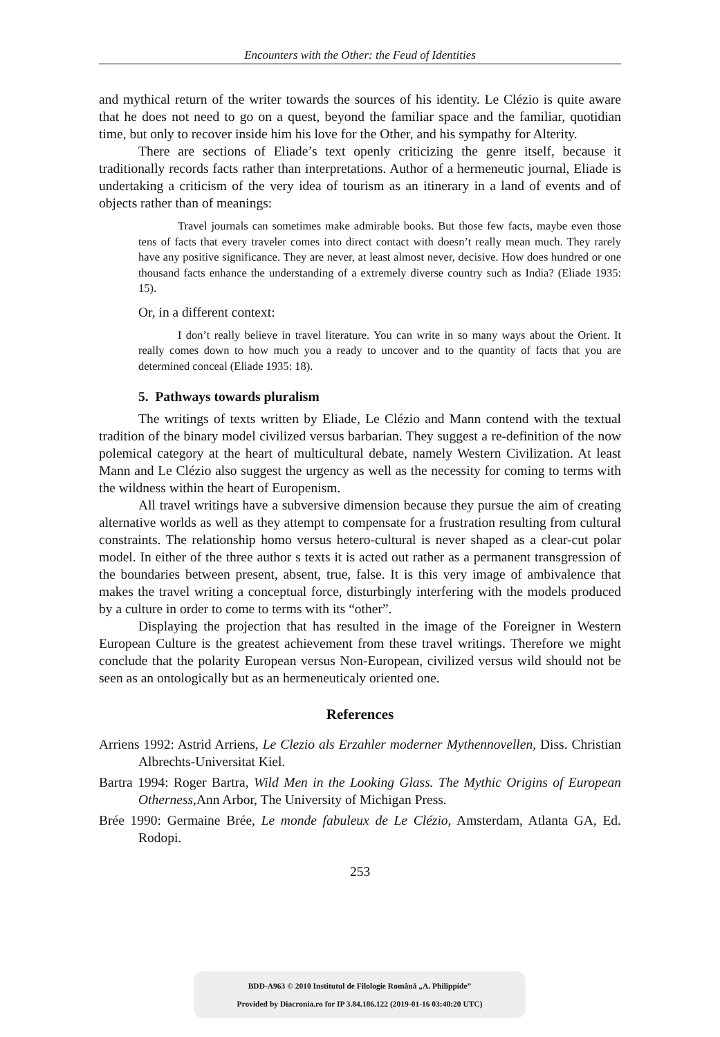Encounters with the Other: the Feud of Identities
and mythical return of the writer towards the sources of his identity. Le Clézio is quite aware that he does not need to go on a quest, beyond the familiar space and the familiar, quotidian time, but only to recover inside him his love for the Other, and his sympathy for Alterity.
There are sections of Eliade’s text openly criticizing the genre itself, because it traditionally records facts rather than interpretations. Author of a hermeneutic journal, Eliade is undertaking a criticism of the very idea of tourism as an itinerary in a land of events and of objects rather than of meanings:
Travel journals can sometimes make admirable books. But those few facts, maybe even those tens of facts that every traveler comes into direct contact with doesn’t really mean much. They rarely have any positive significance. They are never, at least almost never, decisive. How does hundred or one thousand facts enhance the understanding of a extremely diverse country such as India? (Eliade 1935: 15).
Or, in a different context:
I don’t really believe in travel literature. You can write in so many ways about the Orient. It really comes down to how much you a ready to uncover and to the quantity of facts that you are determined conceal (Eliade 1935: 18).
5. Pathways towards pluralism
The writings of texts written by Eliade, Le Clézio and Mann contend with the textual tradition of the binary model civilized versus barbarian. They suggest a re-definition of the now polemical category at the heart of multicultural debate, namely Western Civilization. At least Mann and Le Clézio also suggest the urgency as well as the necessity for coming to terms with the wildness within the heart of Europenism.
All travel writings have a subversive dimension because they pursue the aim of creating alternative worlds as well as they attempt to compensate for a frustration resulting from cultural constraints. The relationship homo versus hetero-cultural is never shaped as a clear-cut polar model. In either of the three author s texts it is acted out rather as a permanent transgression of the boundaries between present, absent, true, false. It is this very image of ambivalence that makes the travel writing a conceptual force, disturbingly interfering with the models produced by a culture in order to come to terms with its “other”.
Displaying the projection that has resulted in the image of the Foreigner in Western European Culture is the greatest achievement from these travel writings. Therefore we might conclude that the polarity European versus Non-European, civilized versus wild should not be seen as an ontologically but as an hermeneuticaly oriented one.
References
Arriens 1992: Astrid Arriens, Le Clezio als Erzahler moderner Mythennovellen, Diss. Christian Albrechts-Universitat Kiel.
Bartra 1994: Roger Bartra, Wild Men in the Looking Glass. The Mythic Origins of European Otherness,Ann Arbor, The University of Michigan Press.
Brée 1990: Germaine Brée, Le monde fabuleux de Le Clézio, Amsterdam, Atlanta GA, Ed. Rodopi.
253
BDD-A963 © 2010 Institutul de Filologie Română „A. Philippide”
Provided by Diacronia.ro for IP 3.84.186.122 (2019-01-16 03:40:20 UTC)